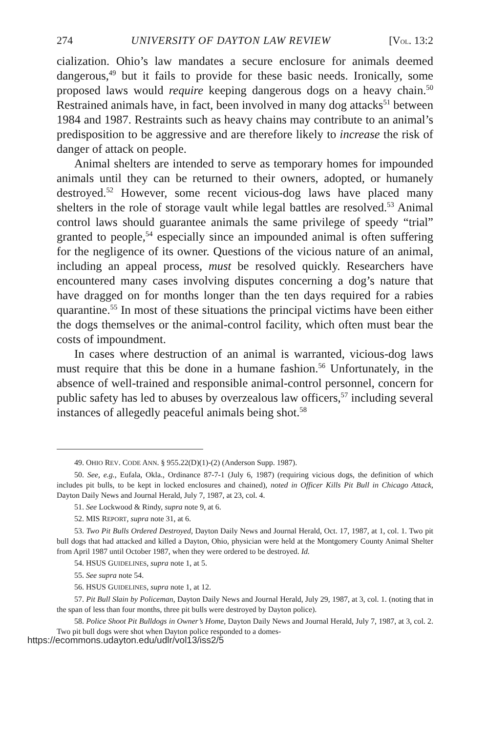274 UNIVERSITY OF DAYTON LAW REVIEW [VOL. 13:2
cialization. Ohio’s law mandates a secure enclosure for animals deemed dangerous,<sup>49</sup> but it fails to provide for these basic needs. Ironically, some proposed laws would require keeping dangerous dogs on a heavy chain.<sup>50</sup> Restrained animals have, in fact, been involved in many dog attacks<sup>51</sup> between 1984 and 1987. Restraints such as heavy chains may contribute to an animal’s predisposition to be aggressive and are therefore likely to increase the risk of danger of attack on people.
Animal shelters are intended to serve as temporary homes for impounded animals until they can be returned to their owners, adopted, or humanely destroyed.<sup>52</sup> However, some recent vicious-dog laws have placed many shelters in the role of storage vault while legal battles are resolved.<sup>53</sup> Animal control laws should guarantee animals the same privilege of speedy “trial” granted to people,<sup>54</sup> especially since an impounded animal is often suffering for the negligence of its owner. Questions of the vicious nature of an animal, including an appeal process, must be resolved quickly. Researchers have encountered many cases involving disputes concerning a dog’s nature that have dragged on for months longer than the ten days required for a rabies quarantine.<sup>55</sup> In most of these situations the principal victims have been either the dogs themselves or the animal-control facility, which often must bear the costs of impoundment.
In cases where destruction of an animal is warranted, vicious-dog laws must require that this be done in a humane fashion.<sup>56</sup> Unfortunately, in the absence of well-trained and responsible animal-control personnel, concern for public safety has led to abuses by overzealous law officers,<sup>57</sup> including several instances of allegedly peaceful animals being shot.<sup>58</sup>
49. OHIO REV. CODE ANN. § 955.22(D)(1)-(2) (Anderson Supp. 1987).
50. See, e.g., Eufala, Okla., Ordinance 87-7-1 (July 6, 1987) (requiring vicious dogs, the definition of which includes pit bulls, to be kept in locked enclosures and chained), noted in Officer Kills Pit Bull in Chicago Attack, Dayton Daily News and Journal Herald, July 7, 1987, at 23, col. 4.
51. See Lockwood & Rindy, supra note 9, at 6.
52. MIS REPORT, supra note 31, at 6.
53. Two Pit Bulls Ordered Destroyed, Dayton Daily News and Journal Herald, Oct. 17, 1987, at 1, col. 1. Two pit bull dogs that had attacked and killed a Dayton, Ohio, physician were held at the Montgomery County Animal Shelter from April 1987 until October 1987, when they were ordered to be destroyed. Id.
54. HSUS GUIDELINES, supra note 1, at 5.
55. See supra note 54.
56. HSUS GUIDELINES, supra note 1, at 12.
57. Pit Bull Slain by Policeman, Dayton Daily News and Journal Herald, July 29, 1987, at 3, col. 1. (noting that in the span of less than four months, three pit bulls were destroyed by Dayton police).
58. Police Shoot Pit Bulldogs in Owner’s Home, Dayton Daily News and Journal Herald, July 7, 1987, at 3, col. 2. Two pit bull dogs were shot when Dayton police responded to a domes-
https://ecommons.udayton.edu/udlr/vol13/iss2/5